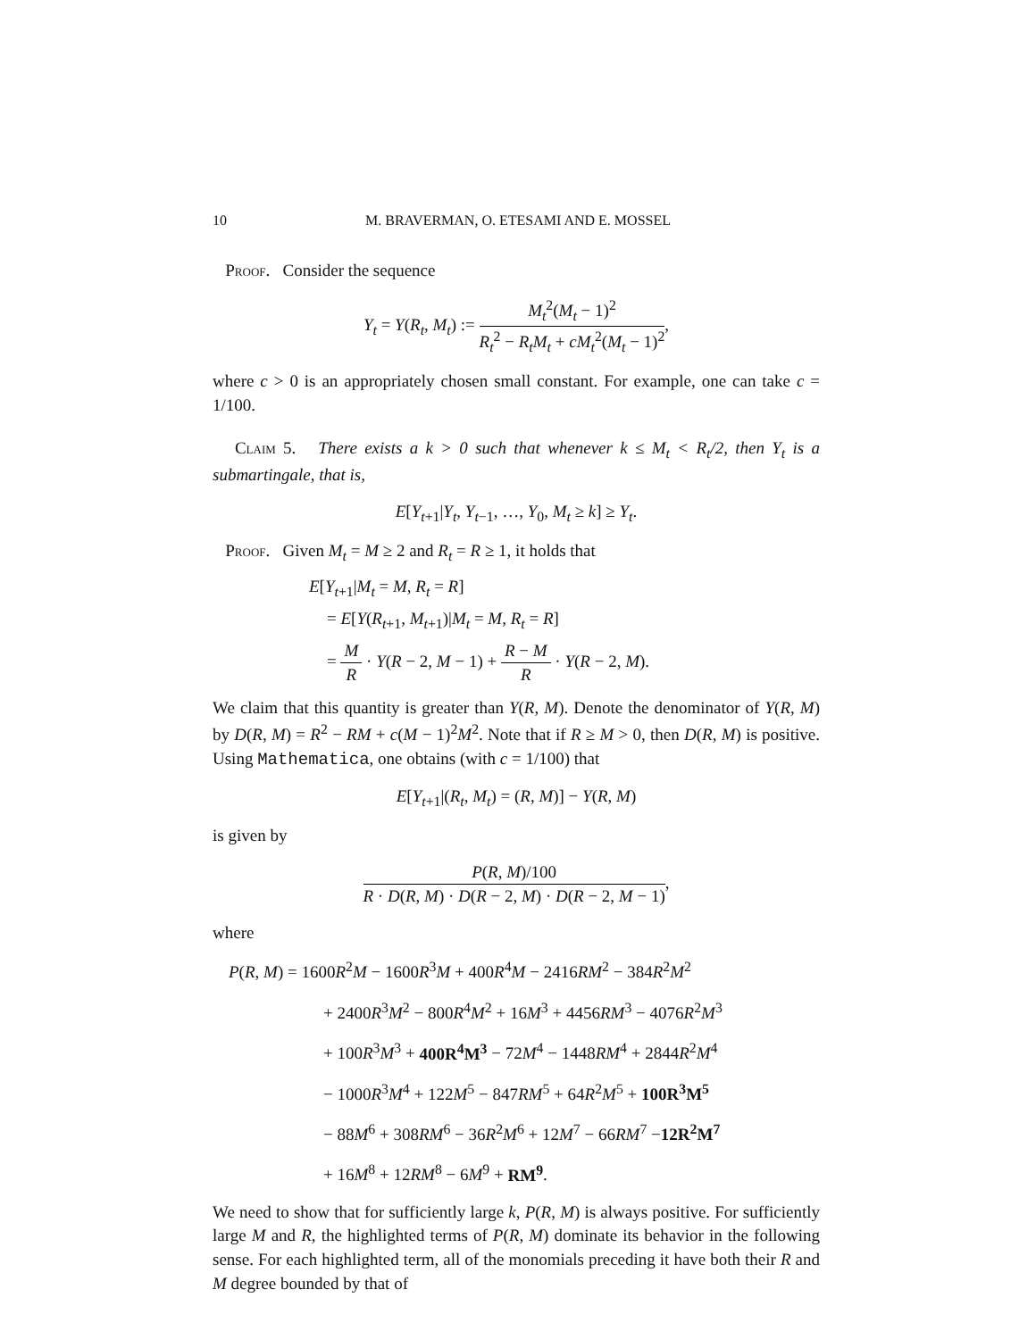10
M. BRAVERMAN, O. ETESAMI AND E. MOSSEL
Proof. Consider the sequence
Y<sub>t</sub> = Y(R<sub>t</sub>, M<sub>t</sub>) := M<sub>t</sub><sup>2</sup>(M<sub>t</sub> − 1)<sup>2</sup> R<sub>t</sub><sup>2</sup> − R<sub>t</sub>M<sub>t</sub> + cM<sub>t</sub><sup>2</sup>(M<sub>t</sub> − 1)<sup>2</sup>,
where c > 0 is an appropriately chosen small constant. For example, one can take c = 1/100.
Claim 5. There exists a k > 0 such that whenever k ≤ M<sub>t</sub> < R<sub>t</sub>/2, then Y<sub>t</sub> is a submartingale, that is,
E[Y<sub>t+1</sub>|Y<sub>t</sub>, Y<sub>t−1</sub>, …, Y<sub>0</sub>, M<sub>t</sub> ≥ k] ≥ Y<sub>t</sub>.
Proof. Given M<sub>t</sub> = M ≥ 2 and R<sub>t</sub> = R ≥ 1, it holds that
E[Y<sub>t+1</sub>|M<sub>t</sub> = M, R<sub>t</sub> = R]
= E[Y(R<sub>t+1</sub>, M<sub>t+1</sub>)|M<sub>t</sub> = M, R<sub>t</sub> = R]
= M R · Y(R − 2, M − 1) + R − M R · Y(R − 2, M).
We claim that this quantity is greater than Y(R, M). Denote the denominator of Y(R, M) by D(R, M) = R<sup>2</sup> − RM + c(M − 1)<sup>2</sup>M<sup>2</sup>. Note that if R ≥ M > 0, then D(R, M) is positive. Using Mathematica, one obtains (with c = 1/100) that
E[Y<sub>t+1</sub>|(R<sub>t</sub>, M<sub>t</sub>) = (R, M)] − Y(R, M)
is given by
P(R, M)/100 R · D(R, M) · D(R − 2, M) · D(R − 2, M − 1),
where
P(R, M) = 1600R<sup>2</sup>M − 1600R<sup>3</sup>M + 400R<sup>4</sup>M − 2416RM<sup>2</sup> − 384R<sup>2</sup>M<sup>2</sup>
+ 2400R<sup>3</sup>M<sup>2</sup> − 800R<sup>4</sup>M<sup>2</sup> + 16M<sup>3</sup> + 4456RM<sup>3</sup> − 4076R<sup>2</sup>M<sup>3</sup>
+ 100R<sup>3</sup>M<sup>3</sup> + 400R<sup>4</sup>M<sup>3</sup> − 72M<sup>4</sup> − 1448RM<sup>4</sup> + 2844R<sup>2</sup>M<sup>4</sup>
− 1000R<sup>3</sup>M<sup>4</sup> + 122M<sup>5</sup> − 847RM<sup>5</sup> + 64R<sup>2</sup>M<sup>5</sup> + 100R<sup>3</sup>M<sup>5</sup>
− 88M<sup>6</sup> + 308RM<sup>6</sup> − 36R<sup>2</sup>M<sup>6</sup> + 12M<sup>7</sup> − 66RM<sup>7</sup> −12R<sup>2</sup>M<sup>7</sup>
+ 16M<sup>8</sup> + 12RM<sup>8</sup> − 6M<sup>9</sup> + RM<sup>9</sup>.
We need to show that for sufficiently large k, P(R, M) is always positive. For sufficiently large M and R, the highlighted terms of P(R, M) dominate its behavior in the following sense. For each highlighted term, all of the monomials preceding it have both their R and M degree bounded by that of